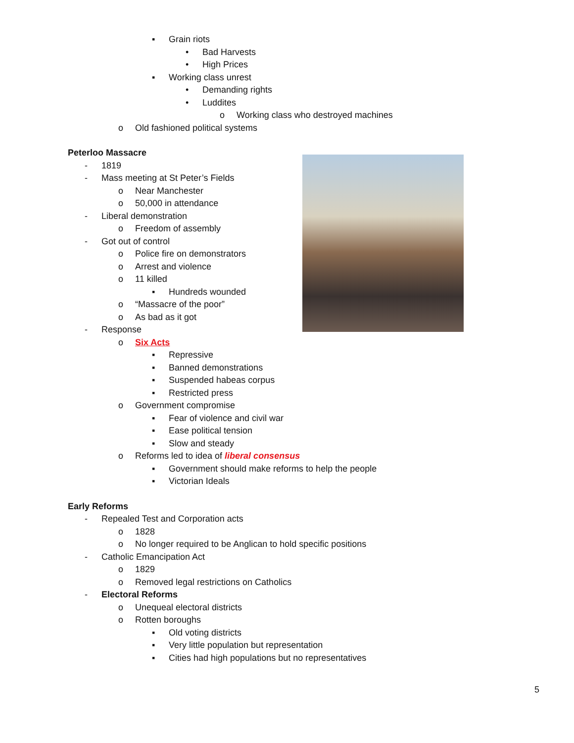▪ Grain riots
• Bad Harvests
• High Prices
▪ Working class unrest
• Demanding rights
• Luddites
o Working class who destroyed machines
o Old fashioned political systems
Peterloo Massacre
- 1819
- Mass meeting at St Peter’s Fields
o Near Manchester
o 50,000 in attendance
- Liberal demonstration
o Freedom of assembly
- Got out of control
o Police fire on demonstrators
o Arrest and violence
o 11 killed
▪ Hundreds wounded
o “Massacre of the poor”
o As bad as it got
- Response
o Six Acts
▪ Repressive
▪ Banned demonstrations
▪ Suspended habeas corpus
▪ Restricted press
o Government compromise
▪ Fear of violence and civil war
▪ Ease political tension
▪ Slow and steady
o Reforms led to idea of liberal consensus
▪ Government should make reforms to help the people
▪ Victorian Ideals
Early Reforms
- Repealed Test and Corporation acts
o 1828
o No longer required to be Anglican to hold specific positions
- Catholic Emancipation Act
o 1829
o Removed legal restrictions on Catholics
- Electoral Reforms
o Unequeal electoral districts
o Rotten boroughs
▪ Old voting districts
▪ Very little population but representation
▪ Cities had high populations but no representatives
5